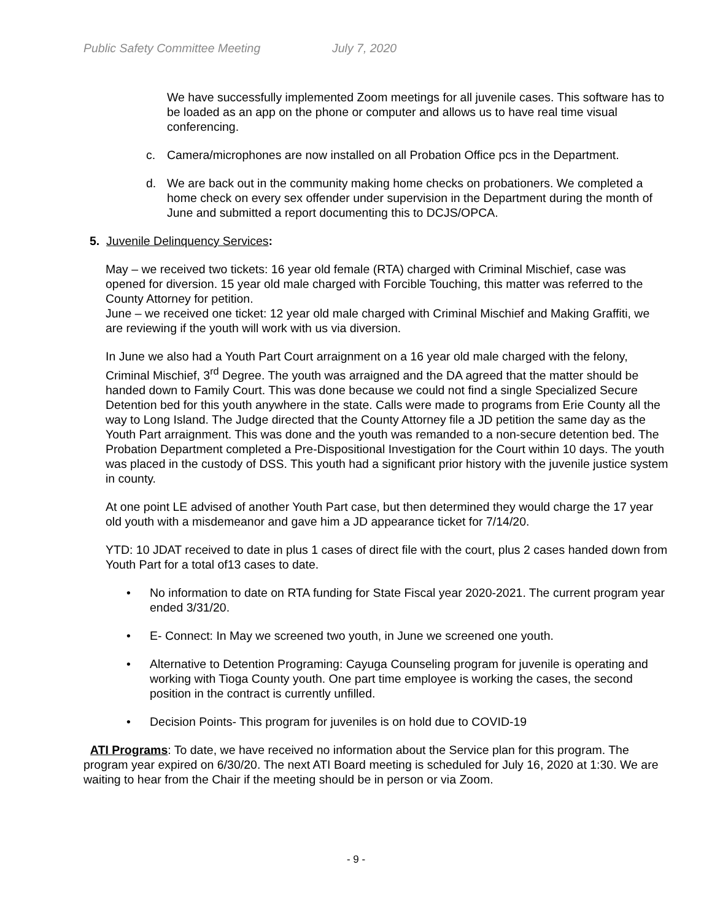Public Safety Committee Meeting July 7, 2020
We have successfully implemented Zoom meetings for all juvenile cases. This software has to be loaded as an app on the phone or computer and allows us to have real time visual conferencing.
c. Camera/microphones are now installed on all Probation Office pcs in the Department.
d. We are back out in the community making home checks on probationers. We completed a home check on every sex offender under supervision in the Department during the month of June and submitted a report documenting this to DCJS/OPCA.
5. Juvenile Delinquency Services:
May – we received two tickets: 16 year old female (RTA) charged with Criminal Mischief, case was opened for diversion. 15 year old male charged with Forcible Touching, this matter was referred to the County Attorney for petition.
June – we received one ticket: 12 year old male charged with Criminal Mischief and Making Graffiti, we are reviewing if the youth will work with us via diversion.
In June we also had a Youth Part Court arraignment on a 16 year old male charged with the felony, Criminal Mischief, 3<sup>rd</sup> Degree. The youth was arraigned and the DA agreed that the matter should be handed down to Family Court. This was done because we could not find a single Specialized Secure Detention bed for this youth anywhere in the state. Calls were made to programs from Erie County all the way to Long Island. The Judge directed that the County Attorney file a JD petition the same day as the Youth Part arraignment. This was done and the youth was remanded to a non-secure detention bed. The Probation Department completed a Pre-Dispositional Investigation for the Court within 10 days. The youth was placed in the custody of DSS. This youth had a significant prior history with the juvenile justice system in county.
At one point LE advised of another Youth Part case, but then determined they would charge the 17 year old youth with a misdemeanor and gave him a JD appearance ticket for 7/14/20.
YTD: 10 JDAT received to date in plus 1 cases of direct file with the court, plus 2 cases handed down from Youth Part for a total of13 cases to date.
• No information to date on RTA funding for State Fiscal year 2020-2021. The current program year ended 3/31/20.
• E- Connect: In May we screened two youth, in June we screened one youth.
• Alternative to Detention Programing: Cayuga Counseling program for juvenile is operating and working with Tioga County youth. One part time employee is working the cases, the second position in the contract is currently unfilled.
• Decision Points- This program for juveniles is on hold due to COVID-19
ATI Programs: To date, we have received no information about the Service plan for this program. The program year expired on 6/30/20. The next ATI Board meeting is scheduled for July 16, 2020 at 1:30. We are waiting to hear from the Chair if the meeting should be in person or via Zoom.
- 9 -